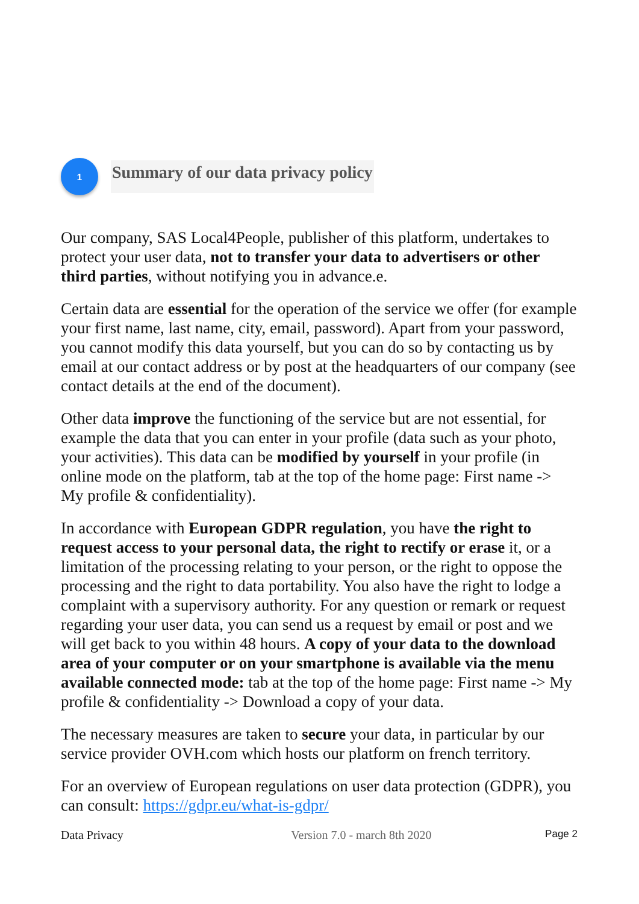1
Summary of our data privacy policy
Our company, SAS Local4People, publisher of this platform, undertakes to protect your user data, not to transfer your data to advertisers or other third parties, without notifying you in advance.e.
Certain data are essential for the operation of the service we offer (for example your first name, last name, city, email, password). Apart from your password, you cannot modify this data yourself, but you can do so by contacting us by email at our contact address or by post at the headquarters of our company (see contact details at the end of the document).
Other data improve the functioning of the service but are not essential, for example the data that you can enter in your profile (data such as your photo, your activities). This data can be modified by yourself in your profile (in online mode on the platform, tab at the top of the home page: First name -> My profile & confidentiality).
In accordance with European GDPR regulation, you have the right to request access to your personal data, the right to rectify or erase it, or a limitation of the processing relating to your person, or the right to oppose the processing and the right to data portability. You also have the right to lodge a complaint with a supervisory authority. For any question or remark or request regarding your user data, you can send us a request by email or post and we will get back to you within 48 hours. A copy of your data to the download area of your computer or on your smartphone is available via the menu available connected mode: tab at the top of the home page: First name -> My profile & confidentiality -> Download a copy of your data.
The necessary measures are taken to secure your data, in particular by our service provider OVH.com which hosts our platform on french territory.
For an overview of European regulations on user data protection (GDPR), you can consult: https://gdpr.eu/what-is-gdpr/
Data Privacy Version 7.0 - march 8th 2020 Page 2